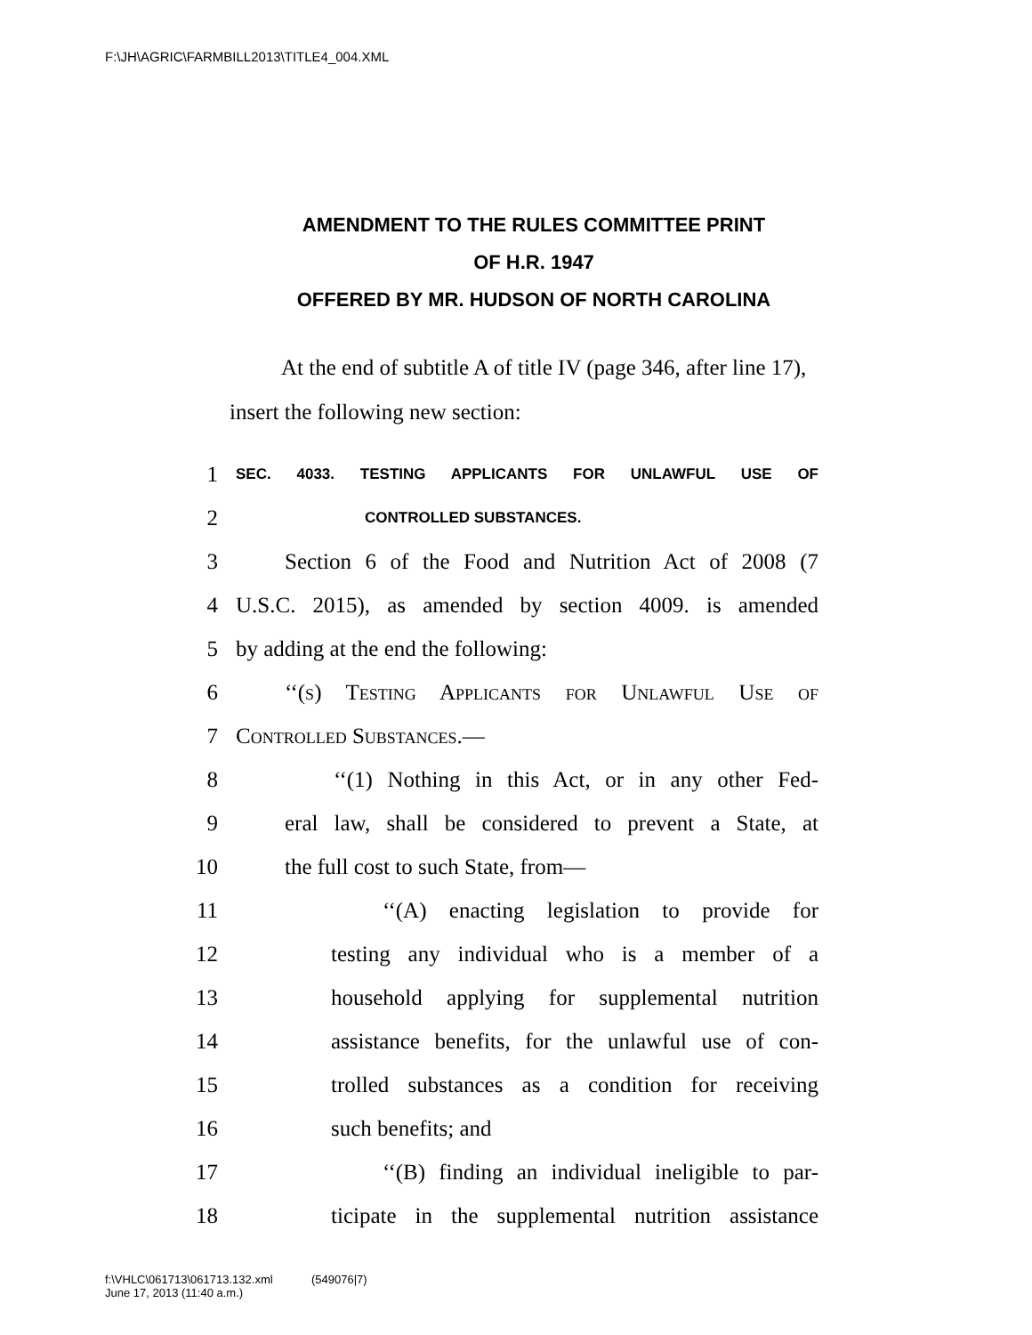F:\JH\AGRIC\FARMBILL2013\TITLE4_004.XML
AMENDMENT TO THE RULES COMMITTEE PRINT
OF H.R. 1947
OFFERED BY MR. HUDSON OF NORTH CAROLINA
At the end of subtitle A of title IV (page 346, after line 17), insert the following new section:
1 SEC. 4033. TESTING APPLICANTS FOR UNLAWFUL USE OF
2 CONTROLLED SUBSTANCES.
3 Section 6 of the Food and Nutrition Act of 2008 (7
4 U.S.C. 2015), as amended by section 4009. is amended
5 by adding at the end the following:
6 ‘‘(s) Testing Applicants for Unlawful Use of
7 Controlled Substances.—
8 ‘‘(1) Nothing in this Act, or in any other Fed-
9 eral law, shall be considered to prevent a State, at
10 the full cost to such State, from—
11 ‘‘(A) enacting legislation to provide for
12 testing any individual who is a member of a
13 household applying for supplemental nutrition
14 assistance benefits, for the unlawful use of con-
15 trolled substances as a condition for receiving
16 such benefits; and
17 ‘‘(B) finding an individual ineligible to par-
18 ticipate in the supplemental nutrition assistance
f:\VHLC\061713\061713.132.xml (549076|7)
June 17, 2013 (11:40 a.m.)